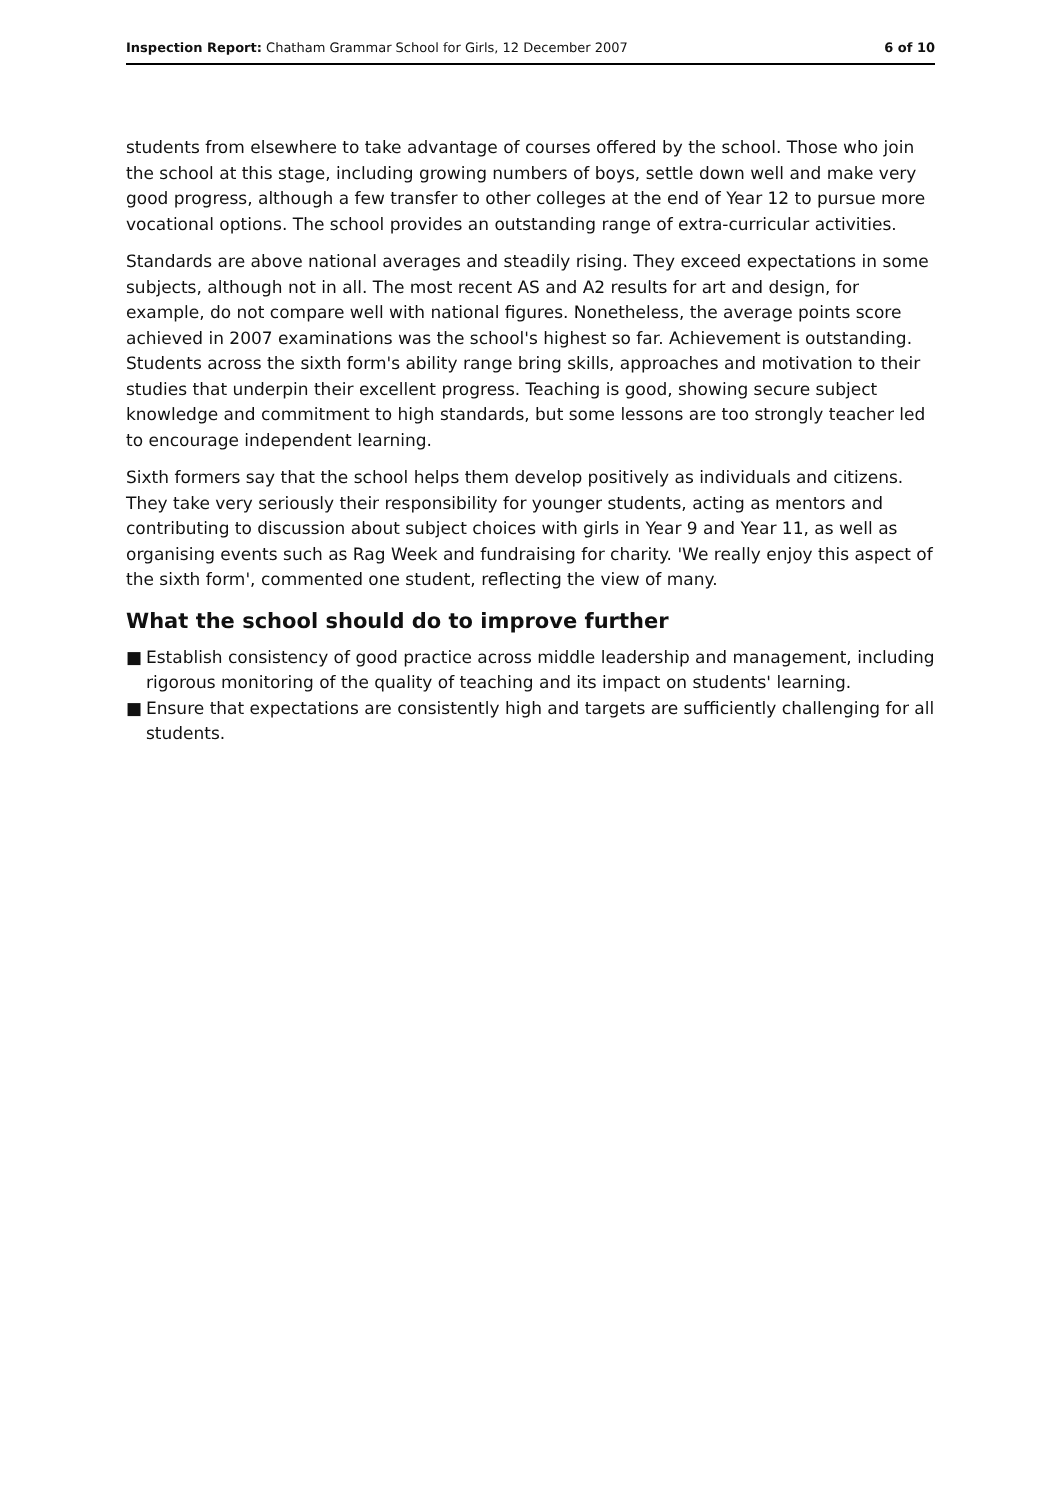Inspection Report: Chatham Grammar School for Girls, 12 December 2007
6 of 10
students from elsewhere to take advantage of courses offered by the school. Those who join the school at this stage, including growing numbers of boys, settle down well and make very good progress, although a few transfer to other colleges at the end of Year 12 to pursue more vocational options. The school provides an outstanding range of extra-curricular activities.
Standards are above national averages and steadily rising. They exceed expectations in some subjects, although not in all. The most recent AS and A2 results for art and design, for example, do not compare well with national figures. Nonetheless, the average points score achieved in 2007 examinations was the school's highest so far. Achievement is outstanding. Students across the sixth form's ability range bring skills, approaches and motivation to their studies that underpin their excellent progress. Teaching is good, showing secure subject knowledge and commitment to high standards, but some lessons are too strongly teacher led to encourage independent learning.
Sixth formers say that the school helps them develop positively as individuals and citizens. They take very seriously their responsibility for younger students, acting as mentors and contributing to discussion about subject choices with girls in Year 9 and Year 11, as well as organising events such as Rag Week and fundraising for charity. 'We really enjoy this aspect of the sixth form', commented one student, reflecting the view of many.
What the school should do to improve further
■ Establish consistency of good practice across middle leadership and management, including rigorous monitoring of the quality of teaching and its impact on students' learning.
■ Ensure that expectations are consistently high and targets are sufficiently challenging for all students.